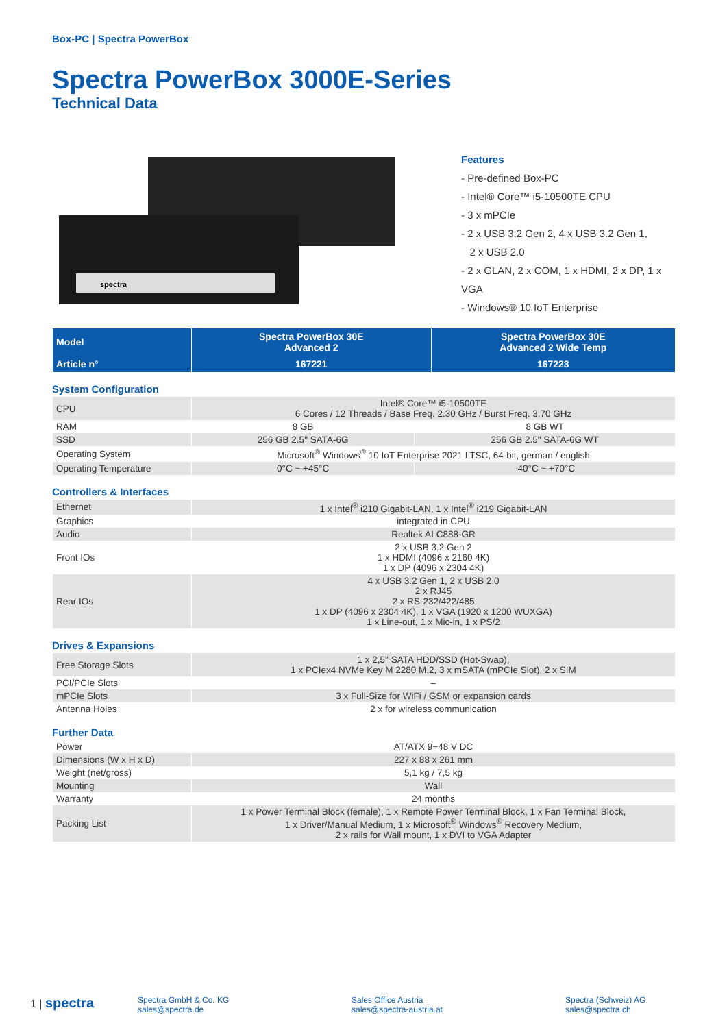Box-PC | Spectra PowerBox
Spectra PowerBox 3000E-Series
Technical Data
spectra
Features
- Pre-defined Box-PC
- Intel® Core™ i5-10500TE CPU
- 3 x mPCIe
- 2 x USB 3.2 Gen 2, 4 x USB 3.2 Gen 1,
2 x USB 2.0
- 2 x GLAN, 2 x COM, 1 x HDMI, 2 x DP, 1 x VGA
- Windows® 10 IoT Enterprise
| Model | Spectra PowerBox 30E Advanced 2 | Spectra PowerBox 30E Advanced 2 Wide Temp |
| --- | --- | --- |
| Article n° | 167221 | 167223 |
System Configuration
| CPU | Intel® Core™ i5-10500TE 6 Cores / 12 Threads / Base Freq. 2.30 GHz / Burst Freq. 3.70 GHz | |
| RAM | 8 GB | 8 GB WT |
| SSD | 256 GB 2.5" SATA-6G | 256 GB 2.5" SATA-6G WT |
| Operating System | Microsoft<sup>®</sup> Windows<sup>®</sup> 10 IoT Enterprise 2021 LTSC, 64-bit, german / english | |
| Operating Temperature | 0°C ~ +45°C | -40°C ~ +70°C |
Controllers & Interfaces
| Ethernet | 1 x Intel<sup>®</sup> i210 Gigabit-LAN, 1 x Intel<sup>®</sup> i219 Gigabit-LAN |
| Graphics | integrated in CPU |
| Audio | Realtek ALC888-GR |
| Front IOs | 2 x USB 3.2 Gen 2 1 x HDMI (4096 x 2160 4K) 1 x DP (4096 x 2304 4K) |
| Rear IOs | 4 x USB 3.2 Gen 1, 2 x USB 2.0 2 x RJ45 2 x RS-232/422/485 1 x DP (4096 x 2304 4K), 1 x VGA (1920 x 1200 WUXGA) 1 x Line-out, 1 x Mic-in, 1 x PS/2 |
Drives & Expansions
| Free Storage Slots | 1 x 2,5" SATA HDD/SSD (Hot-Swap), 1 x PCIex4 NVMe Key M 2280 M.2, 3 x mSATA (mPCIe Slot), 2 x SIM |
| PCI/PCIe Slots | – |
| mPCIe Slots | 3 x Full-Size for WiFi / GSM or expansion cards |
| Antenna Holes | 2 x for wireless communication |
Further Data
| Power | AT/ATX 9~48 V DC |
| Dimensions (W x H x D) | 227 x 88 x 261 mm |
| Weight (net/gross) | 5,1 kg / 7,5 kg |
| Mounting | Wall |
| Warranty | 24 months |
| Packing List | 1 x Power Terminal Block (female), 1 x Remote Power Terminal Block, 1 x Fan Terminal Block, 1 x Driver/Manual Medium, 1 x Microsoft<sup>®</sup> Windows<sup>®</sup> Recovery Medium, 2 x rails for Wall mount, 1 x DVI to VGA Adapter |
1 | spectra
Spectra GmbH & Co. KG
sales@spectra.de
Sales Office Austria
sales@spectra-austria.at
Spectra (Schweiz) AG
sales@spectra.ch